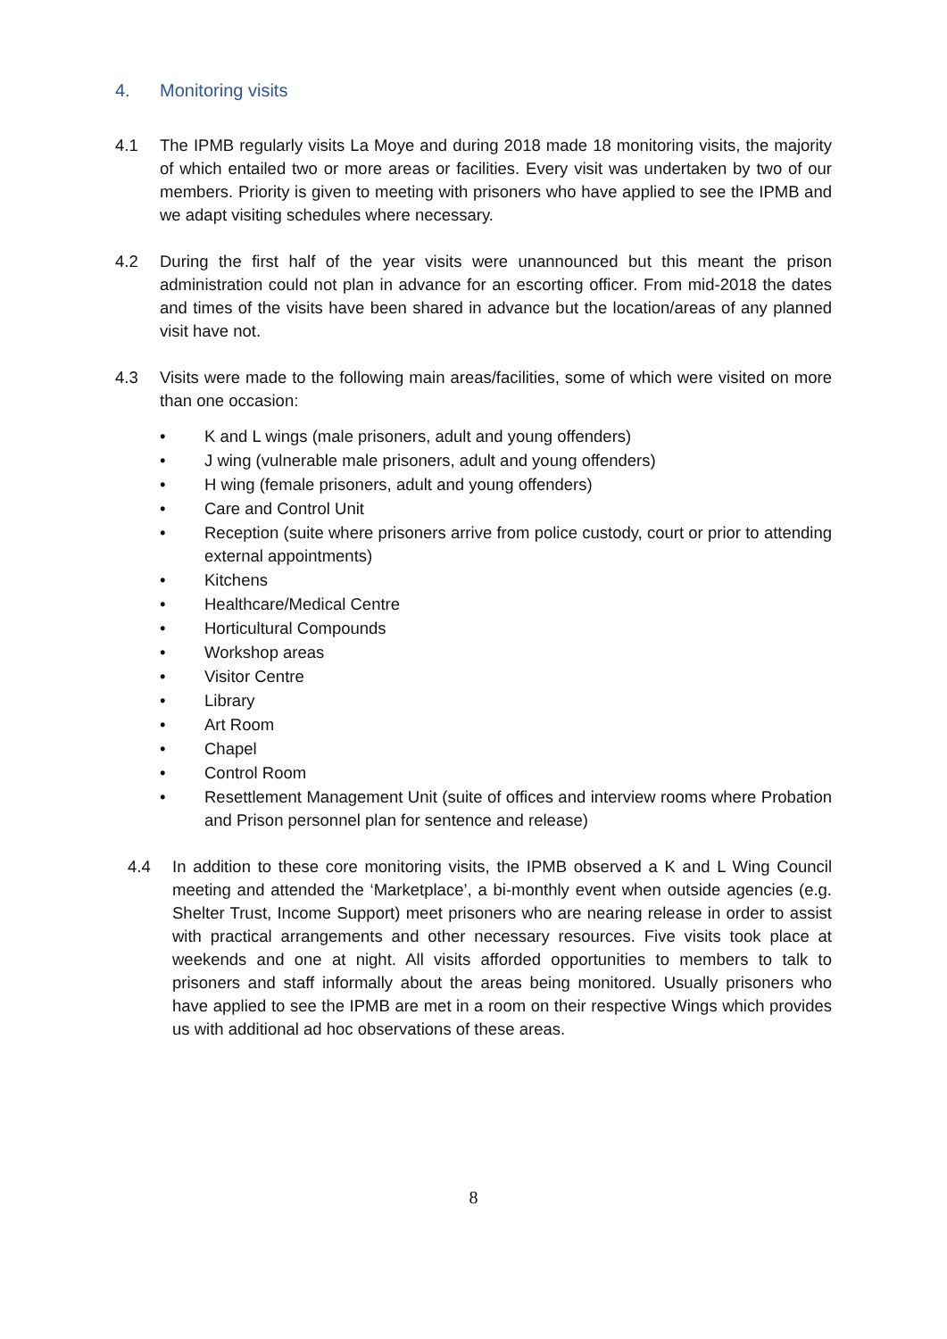4. Monitoring visits
4.1 The IPMB regularly visits La Moye and during 2018 made 18 monitoring visits, the majority of which entailed two or more areas or facilities. Every visit was undertaken by two of our members. Priority is given to meeting with prisoners who have applied to see the IPMB and we adapt visiting schedules where necessary.
4.2 During the first half of the year visits were unannounced but this meant the prison administration could not plan in advance for an escorting officer. From mid-2018 the dates and times of the visits have been shared in advance but the location/areas of any planned visit have not.
4.3 Visits were made to the following main areas/facilities, some of which were visited on more than one occasion:
• K and L wings (male prisoners, adult and young offenders)
• J wing (vulnerable male prisoners, adult and young offenders)
• H wing (female prisoners, adult and young offenders)
• Care and Control Unit
• Reception (suite where prisoners arrive from police custody, court or prior to attending external appointments)
• Kitchens
• Healthcare/Medical Centre
• Horticultural Compounds
• Workshop areas
• Visitor Centre
• Library
• Art Room
• Chapel
• Control Room
• Resettlement Management Unit (suite of offices and interview rooms where Probation and Prison personnel plan for sentence and release)
4.4 In addition to these core monitoring visits, the IPMB observed a K and L Wing Council meeting and attended the ‘Marketplace’, a bi-monthly event when outside agencies (e.g. Shelter Trust, Income Support) meet prisoners who are nearing release in order to assist with practical arrangements and other necessary resources. Five visits took place at weekends and one at night. All visits afforded opportunities to members to talk to prisoners and staff informally about the areas being monitored. Usually prisoners who have applied to see the IPMB are met in a room on their respective Wings which provides us with additional ad hoc observations of these areas.
8